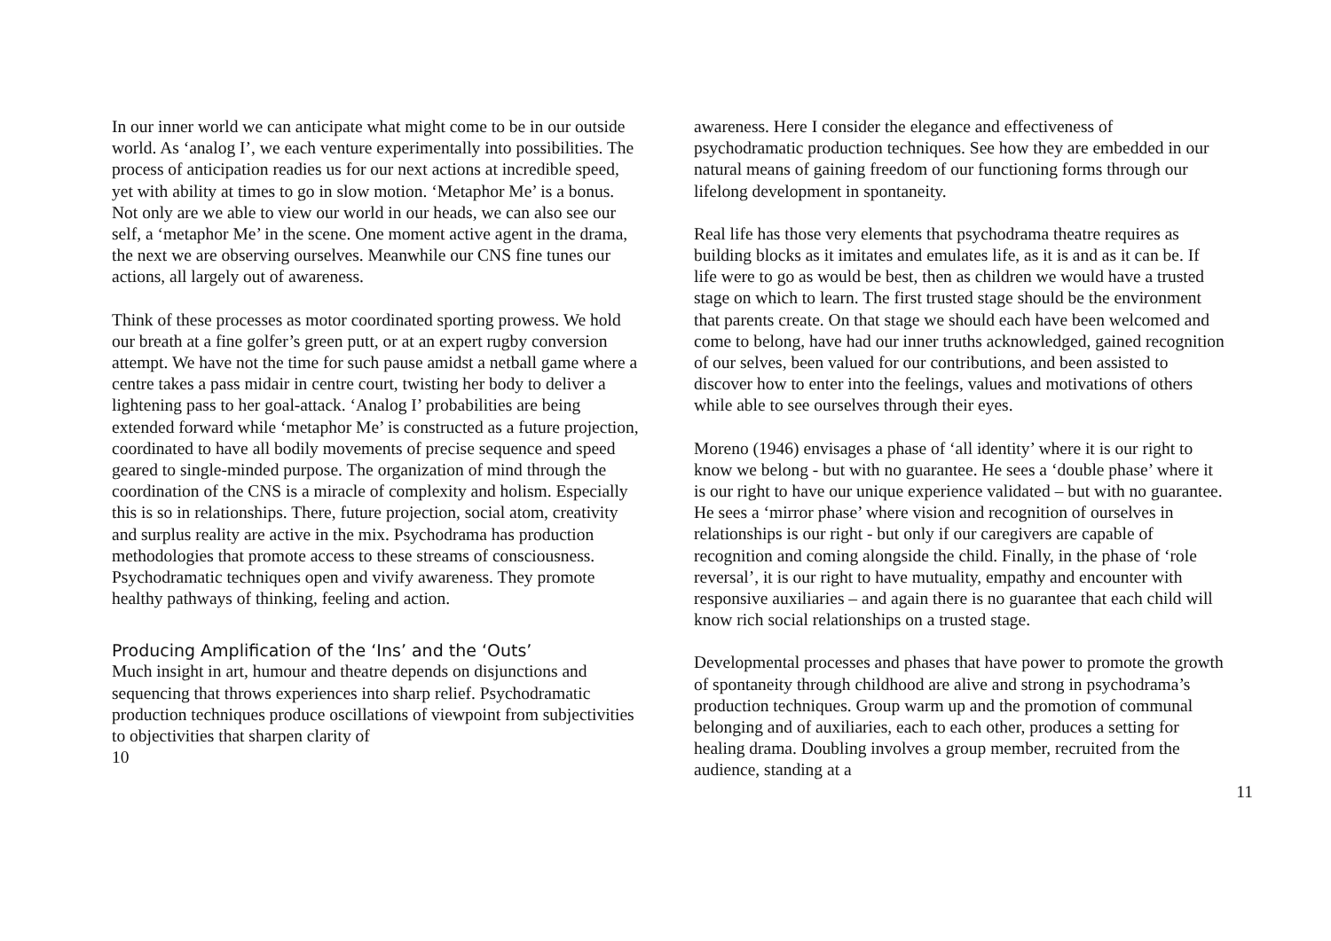In our inner world we can anticipate what might come to be in our outside world. As ‘analog I’, we each venture experimentally into possibilities. The process of anticipation readies us for our next actions at incredible speed, yet with ability at times to go in slow motion. ‘Metaphor Me’ is a bonus. Not only are we able to view our world in our heads, we can also see our self, a ‘metaphor Me’ in the scene. One moment active agent in the drama, the next we are observing ourselves. Meanwhile our CNS fine tunes our actions, all largely out of awareness.
Think of these processes as motor coordinated sporting prowess. We hold our breath at a fine golfer’s green putt, or at an expert rugby conversion attempt. We have not the time for such pause amidst a netball game where a centre takes a pass midair in centre court, twisting her body to deliver a lightening pass to her goal-attack. ‘Analog I’ probabilities are being extended forward while ‘metaphor Me’ is constructed as a future projection, coordinated to have all bodily movements of precise sequence and speed geared to single-minded purpose. The organization of mind through the coordination of the CNS is a miracle of complexity and holism. Especially this is so in relationships. There, future projection, social atom, creativity and surplus reality are active in the mix. Psychodrama has production methodologies that promote access to these streams of consciousness. Psychodramatic techniques open and vivify awareness. They promote healthy pathways of thinking, feeling and action.
Producing Amplification of the ‘Ins’ and the ‘Outs’
Much insight in art, humour and theatre depends on disjunctions and sequencing that throws experiences into sharp relief. Psychodramatic production techniques produce oscillations of viewpoint from subjectivities to objectivities that sharpen clarity of
10
awareness. Here I consider the elegance and effectiveness of psychodramatic production techniques. See how they are embedded in our natural means of gaining freedom of our functioning forms through our lifelong development in spontaneity.
Real life has those very elements that psychodrama theatre requires as building blocks as it imitates and emulates life, as it is and as it can be. If life were to go as would be best, then as children we would have a trusted stage on which to learn. The first trusted stage should be the environment that parents create. On that stage we should each have been welcomed and come to belong, have had our inner truths acknowledged, gained recognition of our selves, been valued for our contributions, and been assisted to discover how to enter into the feelings, values and motivations of others while able to see ourselves through their eyes.
Moreno (1946) envisages a phase of ‘all identity’ where it is our right to know we belong - but with no guarantee. He sees a ‘double phase’ where it is our right to have our unique experience validated – but with no guarantee. He sees a ‘mirror phase’ where vision and recognition of ourselves in relationships is our right - but only if our caregivers are capable of recognition and coming alongside the child. Finally, in the phase of ‘role reversal’, it is our right to have mutuality, empathy and encounter with responsive auxiliaries – and again there is no guarantee that each child will know rich social relationships on a trusted stage.
Developmental processes and phases that have power to promote the growth of spontaneity through childhood are alive and strong in psychodrama’s production techniques. Group warm up and the promotion of communal belonging and of auxiliaries, each to each other, produces a setting for healing drama. Doubling involves a group member, recruited from the audience, standing at a
11